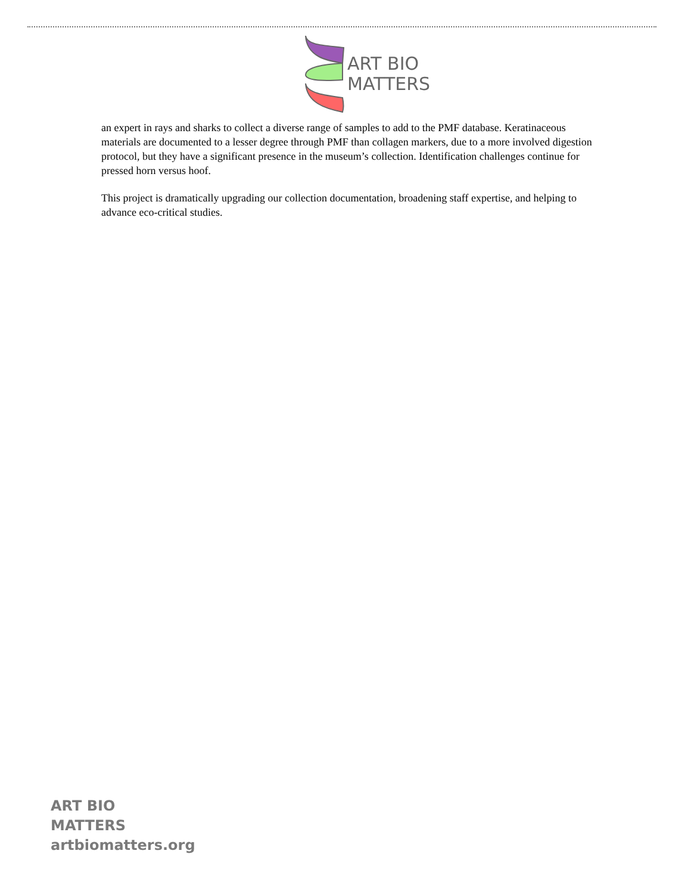ART BIO
MATTERS
an expert in rays and sharks to collect a diverse range of samples to add to the PMF database. Keratinaceous materials are documented to a lesser degree through PMF than collagen markers, due to a more involved digestion protocol, but they have a significant presence in the museum’s collection. Identification challenges continue for pressed horn versus hoof.
This project is dramatically upgrading our collection documentation, broadening staff expertise, and helping to advance eco-critical studies.
ART BIO
MATTERS
artbiomatters.org